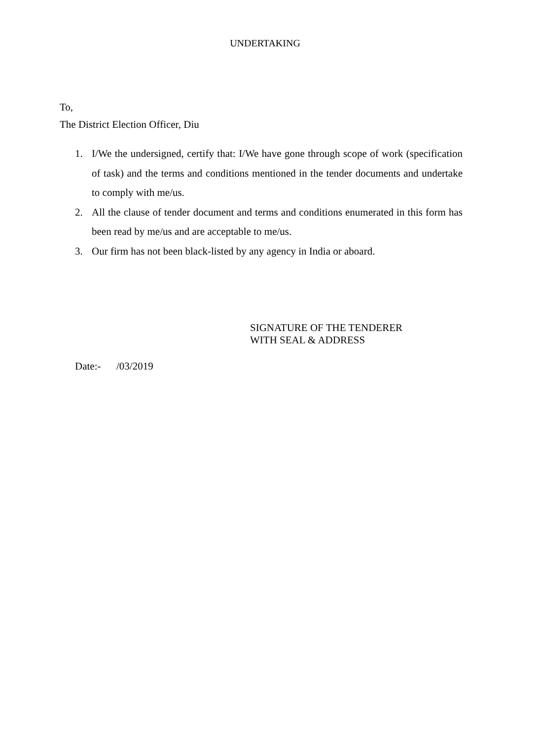UNDERTAKING
To,
The District Election Officer, Diu
1. I/We the undersigned, certify that: I/We have gone through scope of work (specification of task) and the terms and conditions mentioned in the tender documents and undertake to comply with me/us.
2. All the clause of tender document and terms and conditions enumerated in this form has been read by me/us and are acceptable to me/us.
3. Our firm has not been black-listed by any agency in India or aboard.
SIGNATURE OF THE TENDERER
WITH SEAL & ADDRESS
Date:- /03/2019